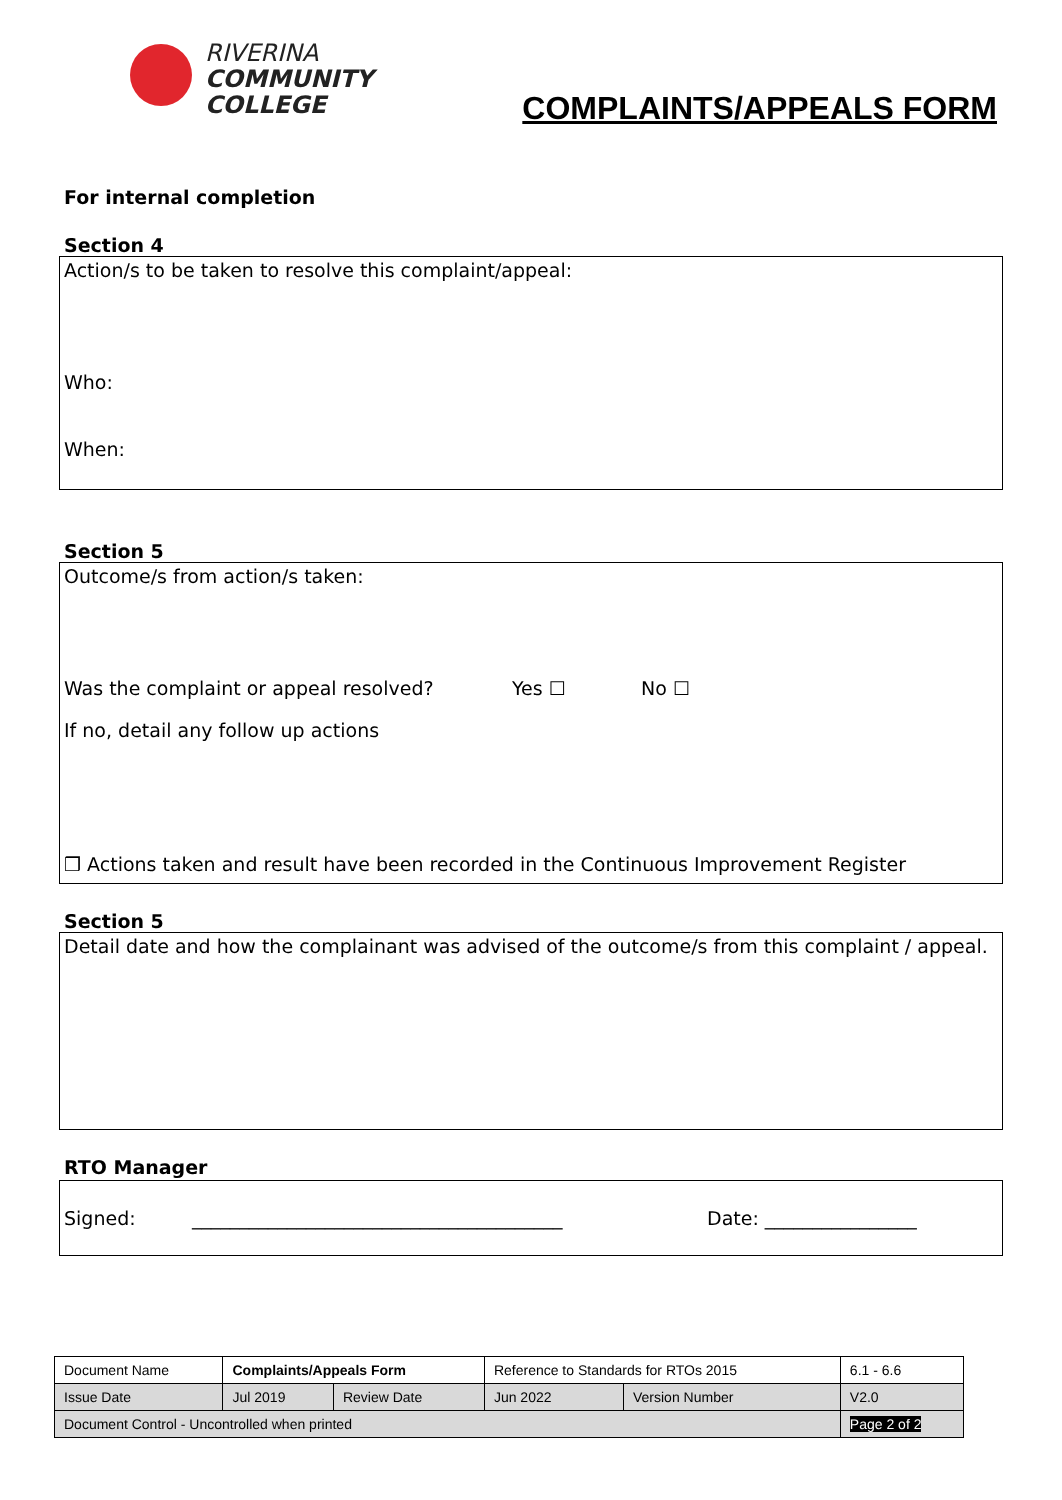RIVERINA
COMMUNITY
COLLEGE
COMPLAINTS/APPEALS FORM
For internal completion
Section 4
Action/s to be taken to resolve this complaint/appeal:
Who:
When:
Section 5
Outcome/s from action/s taken:
Was the complaint or appeal resolved? Yes ☐ No ☐
If no, detail any follow up actions
❒ Actions taken and result have been recorded in the Continuous Improvement Register
Section 5
Detail date and how the complainant was advised of the outcome/s from this complaint / appeal.
RTO Manager
Signed: _______________________________________ Date: ________________
| Document Name | Complaints/Appeals Form | | Reference to Standards for RTOs 2015 | | 6.1 - 6.6 |
| Issue Date | Jul 2019 | Review Date | Jun 2022 | Version Number | V2.0 |
| Document Control - Uncontrolled when printed | | | | | Page 2 of 2 |